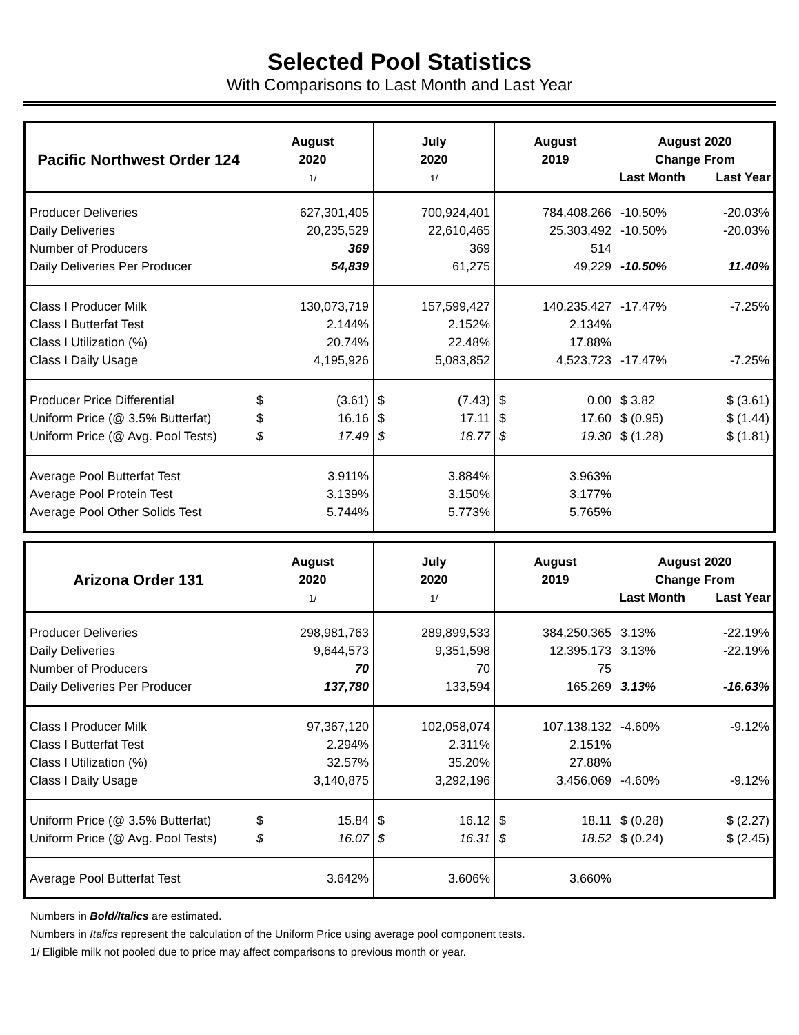Selected Pool Statistics
With Comparisons to Last Month and Last Year
| Pacific Northwest Order 124 | August 2020 1/ | July 2020 1/ | August 2019 | August 2020 Change From Last Month Last Year |
| --- | --- | --- | --- | --- |
| Producer Deliveries Daily Deliveries Number of Producers Daily Deliveries Per Producer | 627,301,405 20,235,529 369 54,839 | 700,924,401 22,610,465 369 61,275 | 784,408,266 25,303,492 514 49,229 | -10.50% -20.03% -10.50% -20.03% -10.50% 11.40% |
| Class I Producer Milk Class I Butterfat Test Class I Utilization (%) Class I Daily Usage | 130,073,719 2.144% 20.74% 4,195,926 | 157,599,427 2.152% 22.48% 5,083,852 | 140,235,427 2.134% 17.88% 4,523,723 | -17.47% -7.25% -17.47% -7.25% |
| Producer Price Differential Uniform Price (@ 3.5% Butterfat) Uniform Price (@ Avg. Pool Tests) | $ (3.61) $ 16.16 $ 17.49 | $ (7.43) $ 17.11 $ 18.77 | $ 0.00 $ 17.60 $ 19.30 | $ 3.82 $ (3.61) $ (0.95) $ (1.44) $ (1.28) $ (1.81) |
| Average Pool Butterfat Test Average Pool Protein Test Average Pool Other Solids Test | 3.911% 3.139% 5.744% | 3.884% 3.150% 5.773% | 3.963% 3.177% 5.765% | |
| Arizona Order 131 | August 2020 1/ | July 2020 1/ | August 2019 | August 2020 Change From Last Month Last Year |
| --- | --- | --- | --- | --- |
| Producer Deliveries Daily Deliveries Number of Producers Daily Deliveries Per Producer | 298,981,763 9,644,573 70 137,780 | 289,899,533 9,351,598 70 133,594 | 384,250,365 12,395,173 75 165,269 | 3.13% -22.19% 3.13% -22.19% 3.13% -16.63% |
| Class I Producer Milk Class I Butterfat Test Class I Utilization (%) Class I Daily Usage | 97,367,120 2.294% 32.57% 3,140,875 | 102,058,074 2.311% 35.20% 3,292,196 | 107,138,132 2.151% 27.88% 3,456,069 | -4.60% -9.12% -4.60% -9.12% |
| Uniform Price (@ 3.5% Butterfat) Uniform Price (@ Avg. Pool Tests) | $ 15.84 $ 16.07 | $ 16.12 $ 16.31 | $ 18.11 $ 18.52 | $ (0.28) $ (2.27) $ (0.24) $ (2.45) |
| Average Pool Butterfat Test | 3.642% | 3.606% | 3.660% | |
Numbers in Bold/Italics are estimated.
Numbers in Italics represent the calculation of the Uniform Price using average pool component tests.
1/ Eligible milk not pooled due to price may affect comparisons to previous month or year.